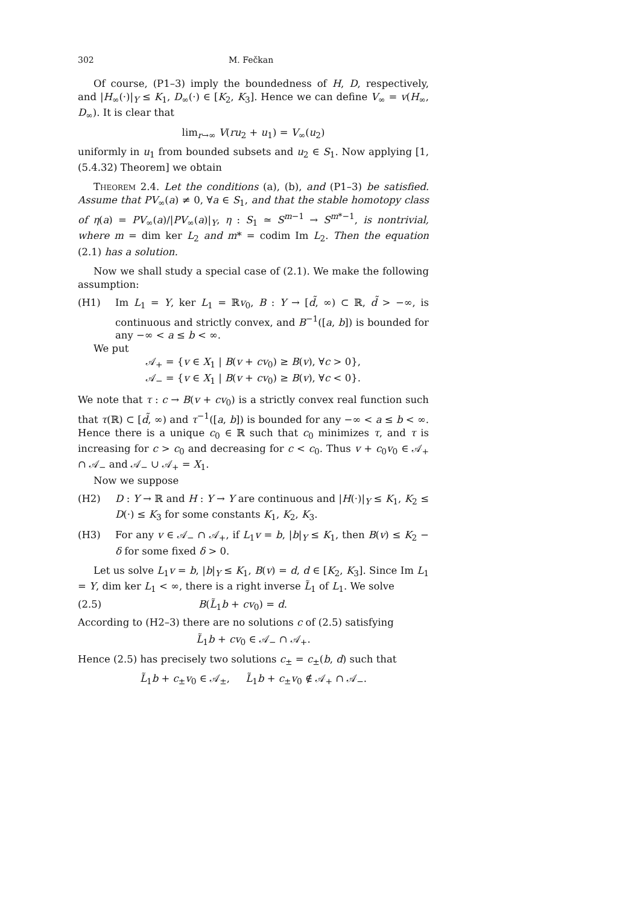302 M. Fečkan
Of course, (P1–3) imply the boundedness of H, D, respectively, and |H<sub>∞</sub>(·)|<sub>Y</sub> ≤ K<sub>1</sub>, D<sub>∞</sub>(·) ∈ [K<sub>2</sub>, K<sub>3</sub>]. Hence we can define V<sub>∞</sub> = v(H<sub>∞</sub>, D<sub>∞</sub>). It is clear that
lim<sub>r→∞</sub> V(ru<sub>2</sub> + u<sub>1</sub>) = V<sub>∞</sub>(u<sub>2</sub>)
uniformly in u<sub>1</sub> from bounded subsets and u<sub>2</sub> ∈ S<sub>1</sub>. Now applying [1, (5.4.32) Theorem] we obtain
Theorem 2.4. Let the conditions (a), (b), and (P1–3) be satisfied. Assume that PV<sub>∞</sub>(a) ≠ 0, ∀a ∈ S<sub>1</sub>, and that the stable homotopy class of η(a) = PV<sub>∞</sub>(a)/|PV<sub>∞</sub>(a)|<sub>Y</sub>, η : S<sub>1</sub> ≃ S<sup>m−1</sup> → S<sup>m*−1</sup>, is nontrivial, where m = dim ker L<sub>2</sub> and m* = codim Im L<sub>2</sub>. Then the equation (2.1) has a solution.
Now we shall study a special case of (2.1). We make the following assumption:
(H1) Im L<sub>1</sub> = Y, ker L<sub>1</sub> = ℝv<sub>0</sub>, B : Y → [d̃, ∞) ⊂ ℝ, d̃ > −∞, is continuous and strictly convex, and B<sup>−1</sup>([a, b]) is bounded for any −∞ < a ≤ b < ∞.
We put
𝒜<sub>+</sub> = {v ∈ X<sub>1</sub> | B(v + cv<sub>0</sub>) ≥ B(v), ∀c > 0},
𝒜<sub>−</sub> = {v ∈ X<sub>1</sub> | B(v + cv<sub>0</sub>) ≥ B(v), ∀c < 0}.
We note that τ : c → B(v + cv<sub>0</sub>) is a strictly convex real function such that τ(ℝ) ⊂ [d̃, ∞) and τ<sup>−1</sup>([a, b]) is bounded for any −∞ < a ≤ b < ∞. Hence there is a unique c<sub>0</sub> ∈ ℝ such that c<sub>0</sub> minimizes τ, and τ is increasing for c > c<sub>0</sub> and decreasing for c < c<sub>0</sub>. Thus v + c<sub>0</sub>v<sub>0</sub> ∈ 𝒜<sub>+</sub> ∩ 𝒜<sub>−</sub> and 𝒜<sub>−</sub> ∪ 𝒜<sub>+</sub> = X<sub>1</sub>.
Now we suppose
(H2) D : Y → ℝ and H : Y → Y are continuous and |H(·)|<sub>Y</sub> ≤ K<sub>1</sub>, K<sub>2</sub> ≤ D(·) ≤ K<sub>3</sub> for some constants K<sub>1</sub>, K<sub>2</sub>, K<sub>3</sub>.
(H3) For any v ∈ 𝒜<sub>−</sub> ∩ 𝒜<sub>+</sub>, if L<sub>1</sub>v = b, |b|<sub>Y</sub> ≤ K<sub>1</sub>, then B(v) ≤ K<sub>2</sub> − δ for some fixed δ > 0.
Let us solve L<sub>1</sub>v = b, |b|<sub>Y</sub> ≤ K<sub>1</sub>, B(v) = d, d ∈ [K<sub>2</sub>, K<sub>3</sub>]. Since Im L<sub>1</sub> = Y, dim ker L<sub>1</sub> < ∞, there is a right inverse L̃<sub>1</sub> of L<sub>1</sub>. We solve
(2.5) B(L̃<sub>1</sub>b + cv<sub>0</sub>) = d.
According to (H2–3) there are no solutions c of (2.5) satisfying
L̃<sub>1</sub>b + cv<sub>0</sub> ∈ 𝒜<sub>−</sub> ∩ 𝒜<sub>+</sub>.
Hence (2.5) has precisely two solutions c<sub>±</sub> = c<sub>±</sub>(b, d) such that
L̃<sub>1</sub>b + c<sub>±</sub>v<sub>0</sub> ∈ 𝒜<sub>±</sub>, L̃<sub>1</sub>b + c<sub>±</sub>v<sub>0</sub> ∉ 𝒜<sub>+</sub> ∩ 𝒜<sub>−</sub>.